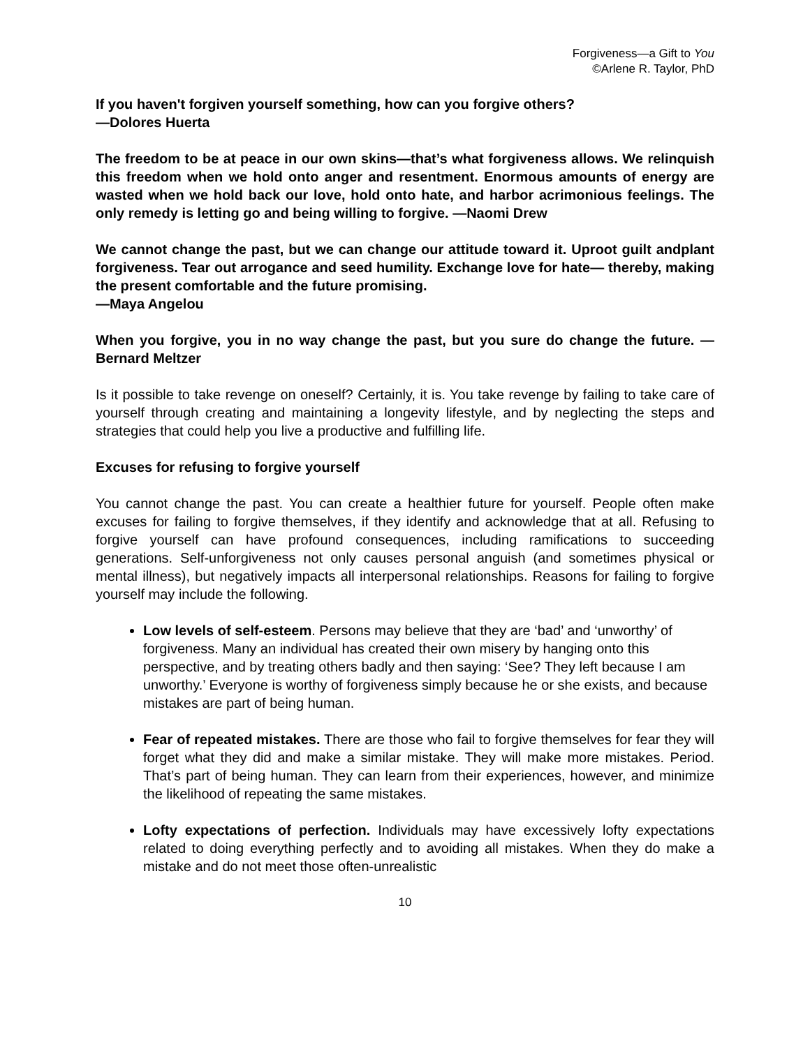Forgiveness—a Gift to You
©Arlene R. Taylor, PhD
If you haven't forgiven yourself something, how can you forgive others?
—Dolores Huerta
The freedom to be at peace in our own skins—that’s what forgiveness allows. We relinquish this freedom when we hold onto anger and resentment. Enormous amounts of energy are wasted when we hold back our love, hold onto hate, and harbor acrimonious feelings. The only remedy is letting go and being willing to forgive. —Naomi Drew
We cannot change the past, but we can change our attitude toward it. Uproot guilt andplant forgiveness. Tear out arrogance and seed humility. Exchange love for hate— thereby, making the present comfortable and the future promising.
—Maya Angelou
When you forgive, you in no way change the past, but you sure do change the future. —Bernard Meltzer
Is it possible to take revenge on oneself? Certainly, it is. You take revenge by failing to take care of yourself through creating and maintaining a longevity lifestyle, and by neglecting the steps and strategies that could help you live a productive and fulfilling life.
Excuses for refusing to forgive yourself
You cannot change the past. You can create a healthier future for yourself. People often make excuses for failing to forgive themselves, if they identify and acknowledge that at all. Refusing to forgive yourself can have profound consequences, including ramifications to succeeding generations. Self-unforgiveness not only causes personal anguish (and sometimes physical or mental illness), but negatively impacts all interpersonal relationships. Reasons for failing to forgive yourself may include the following.
Low levels of self-esteem. Persons may believe that they are ‘bad’ and ‘unworthy’ of forgiveness. Many an individual has created their own misery by hanging onto this perspective, and by treating others badly and then saying: ‘See? They left because I am unworthy.’ Everyone is worthy of forgiveness simply because he or she exists, and because mistakes are part of being human.
Fear of repeated mistakes. There are those who fail to forgive themselves for fear they will forget what they did and make a similar mistake. They will make more mistakes. Period. That’s part of being human. They can learn from their experiences, however, and minimize the likelihood of repeating the same mistakes.
Lofty expectations of perfection. Individuals may have excessively lofty expectations related to doing everything perfectly and to avoiding all mistakes. When they do make a mistake and do not meet those often-unrealistic
10